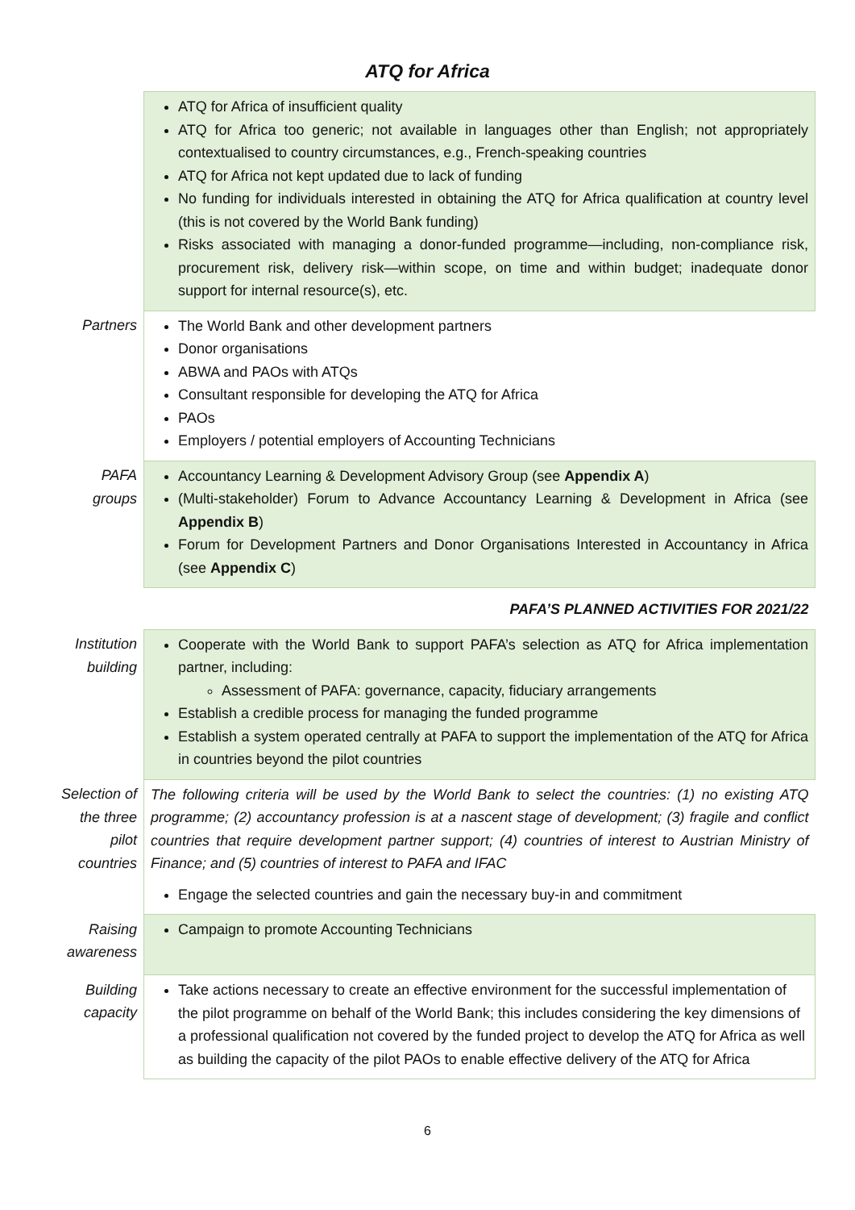ATQ for Africa
| | ATQ for Africa of insufficient quality ATQ for Africa too generic; not available in languages other than English; not appropriately contextualised to country circumstances, e.g., French-speaking countries ATQ for Africa not kept updated due to lack of funding No funding for individuals interested in obtaining the ATQ for Africa qualification at country level (this is not covered by the World Bank funding) Risks associated with managing a donor-funded programme—including, non-compliance risk, procurement risk, delivery risk—within scope, on time and within budget; inadequate donor support for internal resource(s), etc. |
| Partners | The World Bank and other development partners Donor organisations ABWA and PAOs with ATQs Consultant responsible for developing the ATQ for Africa PAOs Employers / potential employers of Accounting Technicians |
| PAFA groups | Accountancy Learning & Development Advisory Group (see Appendix A ) (Multi-stakeholder) Forum to Advance Accountancy Learning & Development in Africa (see Appendix B ) Forum for Development Partners and Donor Organisations Interested in Accountancy in Africa (see Appendix C ) |
| | PAFA’S PLANNED ACTIVITIES FOR 2021/22 |
| Institution building | Cooperate with the World Bank to support PAFA’s selection as ATQ for Africa implementation partner, including: Assessment of PAFA: governance, capacity, fiduciary arrangements Establish a credible process for managing the funded programme Establish a system operated centrally at PAFA to support the implementation of the ATQ for Africa in countries beyond the pilot countries |
| Selection of the three pilot countries | The following criteria will be used by the World Bank to select the countries: (1) no existing ATQ programme; (2) accountancy profession is at a nascent stage of development; (3) fragile and conflict countries that require development partner support; (4) countries of interest to Austrian Ministry of Finance; and (5) countries of interest to PAFA and IFAC Engage the selected countries and gain the necessary buy-in and commitment |
| Raising awareness | Campaign to promote Accounting Technicians |
| Building capacity | Take actions necessary to create an effective environment for the successful implementation of the pilot programme on behalf of the World Bank; this includes considering the key dimensions of a professional qualification not covered by the funded project to develop the ATQ for Africa as well as building the capacity of the pilot PAOs to enable effective delivery of the ATQ for Africa |
6